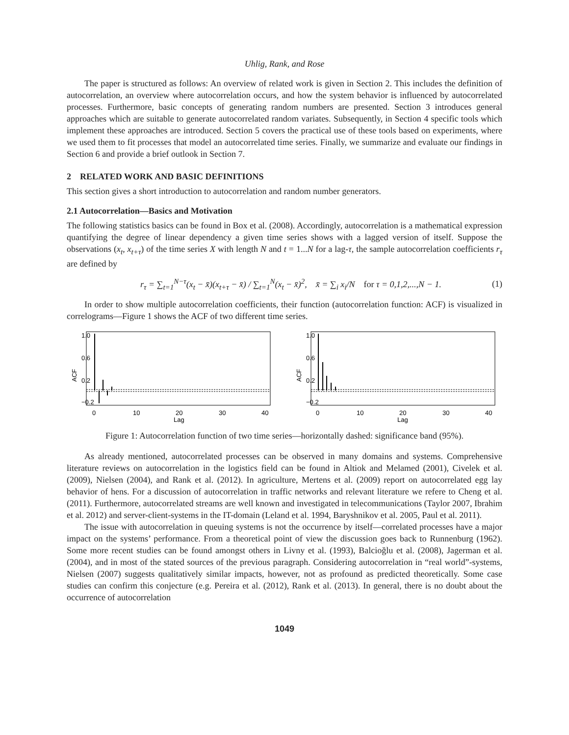Uhlig, Rank, and Rose
The paper is structured as follows: An overview of related work is given in Section 2. This includes the definition of autocorrelation, an overview where autocorrelation occurs, and how the system behavior is influenced by autocorrelated processes. Furthermore, basic concepts of generating random numbers are presented. Section 3 introduces general approaches which are suitable to generate autocorrelated random variates. Subsequently, in Section 4 specific tools which implement these approaches are introduced. Section 5 covers the practical use of these tools based on experiments, where we used them to fit processes that model an autocorrelated time series. Finally, we summarize and evaluate our findings in Section 6 and provide a brief outlook in Section 7.
2 RELATED WORK AND BASIC DEFINITIONS
This section gives a short introduction to autocorrelation and random number generators.
2.1 Autocorrelation—Basics and Motivation
The following statistics basics can be found in Box et al. (2008). Accordingly, autocorrelation is a mathematical expression quantifying the degree of linear dependency a given time series shows with a lagged version of itself. Suppose the observations (x<sub>t</sub>, x<sub>t+τ</sub>) of the time series X with length N and t = 1...N for a lag-τ, the sample autocorrelation coefficients r<sub>τ</sub> are defined by
r<sub>τ</sub> = ∑<sub>t=1</sub><sup>N−τ</sup>(x<sub>t</sub> − x̄)(x<sub>t+τ</sub> − x̄) / ∑<sub>t=1</sub><sup>N</sup>(x<sub>t</sub> − x̄)<sup>2</sup>, x̄ = ∑<sub>i</sub> x<sub>i</sub>/N for τ = 0,1,2,...,N − 1. (1)
In order to show multiple autocorrelation coefficients, their function (autocorrelation function: ACF) is visualized in correlograms—Figure 1 shows the ACF of two different time series.
ACF
1.0
0.6
0.2
−0.2
0
10
20
30
40
Lag
ACF
1.0
0.6
0.2
−0.2
0
10
20
30
40
Lag
Figure 1: Autocorrelation function of two time series—horizontally dashed: significance band (95%).
As already mentioned, autocorrelated processes can be observed in many domains and systems. Comprehensive literature reviews on autocorrelation in the logistics field can be found in Altiok and Melamed (2001), Civelek et al. (2009), Nielsen (2004), and Rank et al. (2012). In agriculture, Mertens et al. (2009) report on autocorrelated egg lay behavior of hens. For a discussion of autocorrelation in traffic networks and relevant literature we refere to Cheng et al. (2011). Furthermore, autocorrelated streams are well known and investigated in telecommunications (Taylor 2007, Ibrahim et al. 2012) and server-client-systems in the IT-domain (Leland et al. 1994, Baryshnikov et al. 2005, Paul et al. 2011).
The issue with autocorrelation in queuing systems is not the occurrence by itself—correlated processes have a major impact on the systems’ performance. From a theoretical point of view the discussion goes back to Runnenburg (1962). Some more recent studies can be found amongst others in Livny et al. (1993), Balcioğlu et al. (2008), Jagerman et al. (2004), and in most of the stated sources of the previous paragraph. Considering autocorrelation in “real world”-systems, Nielsen (2007) suggests qualitatively similar impacts, however, not as profound as predicted theoretically. Some case studies can confirm this conjecture (e.g. Pereira et al. (2012), Rank et al. (2013). In general, there is no doubt about the occurrence of autocorrelation
1049